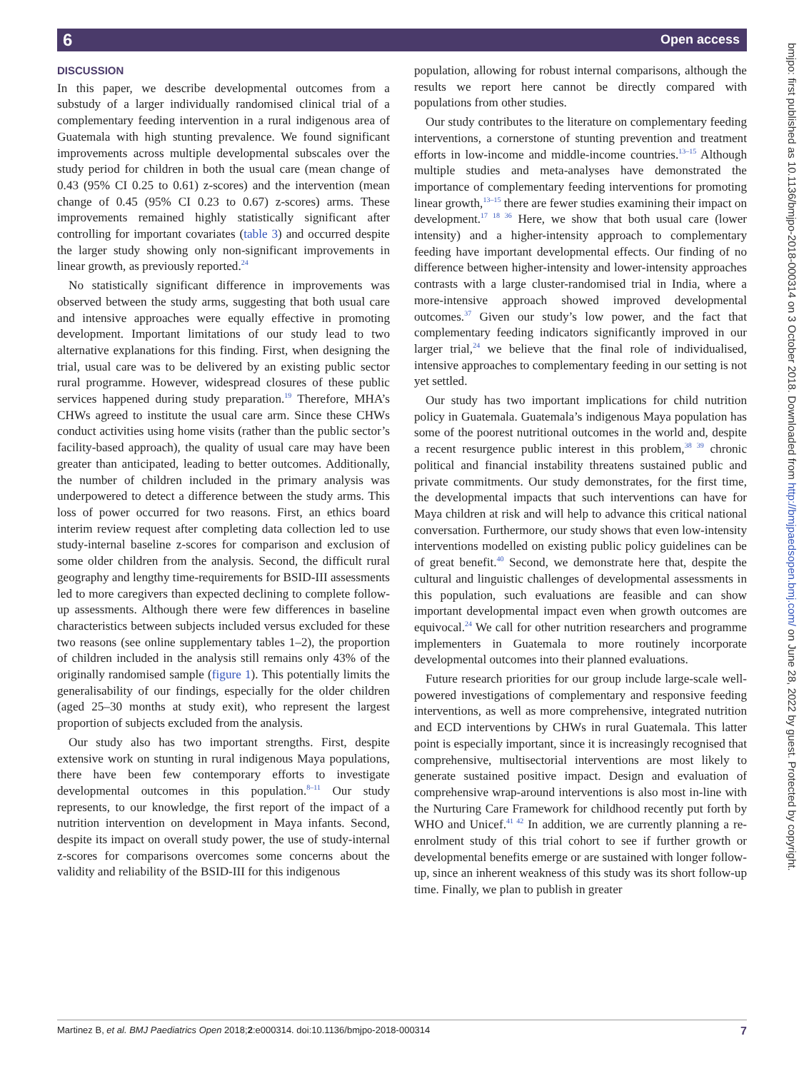6 Open access
DISCUSSION
In this paper, we describe developmental outcomes from a substudy of a larger individually randomised clinical trial of a complementary feeding intervention in a rural indigenous area of Guatemala with high stunting prevalence. We found significant improvements across multiple developmental subscales over the study period for children in both the usual care (mean change of 0.43 (95% CI 0.25 to 0.61) z-scores) and the intervention (mean change of 0.45 (95% CI 0.23 to 0.67) z-scores) arms. These improvements remained highly statistically significant after controlling for important covariates (table 3) and occurred despite the larger study showing only non-significant improvements in linear growth, as previously reported.<sup>24</sup>
No statistically significant difference in improvements was observed between the study arms, suggesting that both usual care and intensive approaches were equally effective in promoting development. Important limitations of our study lead to two alternative explanations for this finding. First, when designing the trial, usual care was to be delivered by an existing public sector rural programme. However, widespread closures of these public services happened during study preparation.<sup>19</sup> Therefore, MHA’s CHWs agreed to institute the usual care arm. Since these CHWs conduct activities using home visits (rather than the public sector’s facility-based approach), the quality of usual care may have been greater than anticipated, leading to better outcomes. Additionally, the number of children included in the primary analysis was underpowered to detect a difference between the study arms. This loss of power occurred for two reasons. First, an ethics board interim review request after completing data collection led to use study-internal baseline z-scores for comparison and exclusion of some older children from the analysis. Second, the difficult rural geography and lengthy time-requirements for BSID-III assessments led to more caregivers than expected declining to complete follow-up assessments. Although there were few differences in baseline characteristics between subjects included versus excluded for these two reasons (see online supplementary tables 1–2), the proportion of children included in the analysis still remains only 43% of the originally randomised sample (figure 1). This potentially limits the generalisability of our findings, especially for the older children (aged 25–30 months at study exit), who represent the largest proportion of subjects excluded from the analysis.
Our study also has two important strengths. First, despite extensive work on stunting in rural indigenous Maya populations, there have been few contemporary efforts to investigate developmental outcomes in this population.<sup>8–11</sup> Our study represents, to our knowledge, the first report of the impact of a nutrition intervention on development in Maya infants. Second, despite its impact on overall study power, the use of study-internal z-scores for comparisons overcomes some concerns about the validity and reliability of the BSID-III for this indigenous
population, allowing for robust internal comparisons, although the results we report here cannot be directly compared with populations from other studies.
Our study contributes to the literature on complementary feeding interventions, a cornerstone of stunting prevention and treatment efforts in low-income and middle-income countries.<sup>13–15</sup> Although multiple studies and meta-analyses have demonstrated the importance of complementary feeding interventions for promoting linear growth,<sup>13–15</sup> there are fewer studies examining their impact on development.<sup>17 18 36</sup> Here, we show that both usual care (lower intensity) and a higher-intensity approach to complementary feeding have important developmental effects. Our finding of no difference between higher-intensity and lower-intensity approaches contrasts with a large cluster-randomised trial in India, where a more-intensive approach showed improved developmental outcomes.<sup>37</sup> Given our study’s low power, and the fact that complementary feeding indicators significantly improved in our larger trial,<sup>24</sup> we believe that the final role of individualised, intensive approaches to complementary feeding in our setting is not yet settled.
Our study has two important implications for child nutrition policy in Guatemala. Guatemala’s indigenous Maya population has some of the poorest nutritional outcomes in the world and, despite a recent resurgence public interest in this problem,<sup>38 39</sup> chronic political and financial instability threatens sustained public and private commitments. Our study demonstrates, for the first time, the developmental impacts that such interventions can have for Maya children at risk and will help to advance this critical national conversation. Furthermore, our study shows that even low-intensity interventions modelled on existing public policy guidelines can be of great benefit.<sup>40</sup> Second, we demonstrate here that, despite the cultural and linguistic challenges of developmental assessments in this population, such evaluations are feasible and can show important developmental impact even when growth outcomes are equivocal.<sup>24</sup> We call for other nutrition researchers and programme implementers in Guatemala to more routinely incorporate developmental outcomes into their planned evaluations.
Future research priorities for our group include large-scale well-powered investigations of complementary and responsive feeding interventions, as well as more comprehensive, integrated nutrition and ECD interventions by CHWs in rural Guatemala. This latter point is especially important, since it is increasingly recognised that comprehensive, multisectorial interventions are most likely to generate sustained positive impact. Design and evaluation of comprehensive wrap-around interventions is also most in-line with the Nurturing Care Framework for childhood recently put forth by WHO and Unicef.<sup>41 42</sup> In addition, we are currently planning a re-enrolment study of this trial cohort to see if further growth or developmental benefits emerge or are sustained with longer follow-up, since an inherent weakness of this study was its short follow-up time. Finally, we plan to publish in greater
bmjpo: first published as 10.1136/bmjpo-2018-000314 on 3 October 2018. Downloaded from http://bmjpaedsopen.bmj.com/ on June 28, 2022 by guest. Protected by copyright.
Martinez B, et al. BMJ Paediatrics Open 2018;2:e000314. doi:10.1136/bmjpo-2018-000314 7